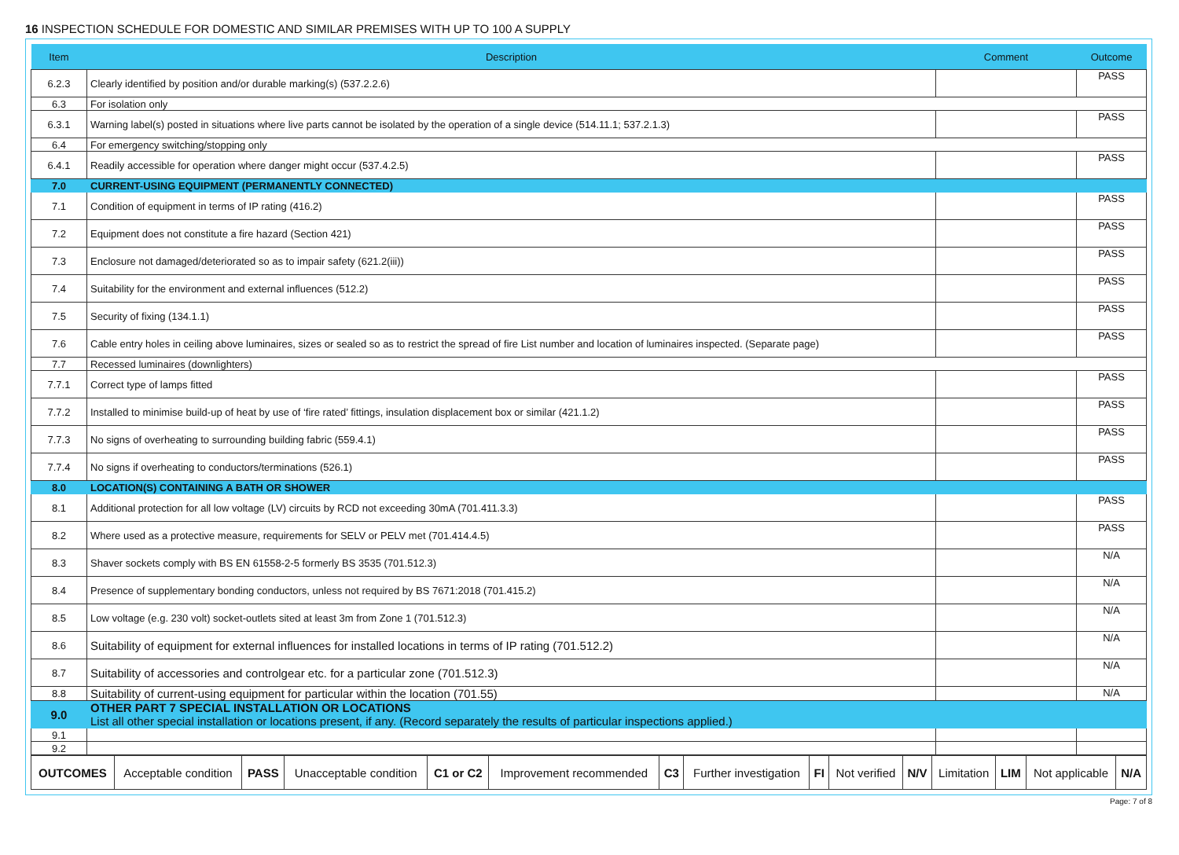16 INSPECTION SCHEDULE FOR DOMESTIC AND SIMILAR PREMISES WITH UP TO 100 A SUPPLY
| Item | Description | Comment | Outcome |
| --- | --- | --- | --- |
| 6.2.3 | Clearly identified by position and/or durable marking(s) (537.2.2.6) | | PASS |
| 6.3 | For isolation only | | |
| 6.3.1 | Warning label(s) posted in situations where live parts cannot be isolated by the operation of a single device (514.11.1; 537.2.1.3) | | PASS |
| 6.4 | For emergency switching/stopping only | | |
| 6.4.1 | Readily accessible for operation where danger might occur (537.4.2.5) | | PASS |
| 7.0 | CURRENT-USING EQUIPMENT (PERMANENTLY CONNECTED) | | |
| 7.1 | Condition of equipment in terms of IP rating (416.2) | | PASS |
| 7.2 | Equipment does not constitute a fire hazard (Section 421) | | PASS |
| 7.3 | Enclosure not damaged/deteriorated so as to impair safety (621.2(iii)) | | PASS |
| 7.4 | Suitability for the environment and external influences (512.2) | | PASS |
| 7.5 | Security of fixing (134.1.1) | | PASS |
| 7.6 | Cable entry holes in ceiling above luminaires, sizes or sealed so as to restrict the spread of fire List number and location of luminaires inspected. (Separate page) | | PASS |
| 7.7 | Recessed luminaires (downlighters) | | |
| 7.7.1 | Correct type of lamps fitted | | PASS |
| 7.7.2 | Installed to minimise build-up of heat by use of ‘fire rated’ fittings, insulation displacement box or similar (421.1.2) | | PASS |
| 7.7.3 | No signs of overheating to surrounding building fabric (559.4.1) | | PASS |
| 7.7.4 | No signs if overheating to conductors/terminations (526.1) | | PASS |
| 8.0 | LOCATION(S) CONTAINING A BATH OR SHOWER | | |
| 8.1 | Additional protection for all low voltage (LV) circuits by RCD not exceeding 30mA (701.411.3.3) | | PASS |
| 8.2 | Where used as a protective measure, requirements for SELV or PELV met (701.414.4.5) | | PASS |
| 8.3 | Shaver sockets comply with BS EN 61558-2-5 formerly BS 3535 (701.512.3) | | N/A |
| 8.4 | Presence of supplementary bonding conductors, unless not required by BS 7671:2018 (701.415.2) | | N/A |
| 8.5 | Low voltage (e.g. 230 volt) socket-outlets sited at least 3m from Zone 1 (701.512.3) | | N/A |
| 8.6 | Suitability of equipment for external influences for installed locations in terms of IP rating (701.512.2) | | N/A |
| 8.7 | Suitability of accessories and controlgear etc. for a particular zone (701.512.3) | | N/A |
| 8.8 | Suitability of current-using equipment for particular within the location (701.55) | | N/A |
| 9.0 | OTHER PART 7 SPECIAL INSTALLATION OR LOCATIONS List all other special installation or locations present, if any. (Record separately the results of particular inspections applied.) | | |
| 9.1 | | | |
| 9.2 | | | |
| OUTCOMES | Acceptable condition | PASS | Unacceptable condition | C1 or C2 | Improvement recommended | C3 | Further investigation | FI | Not verified | N/V | Limitation | LIM | Not applicable | N/A |
Page: 7 of 8